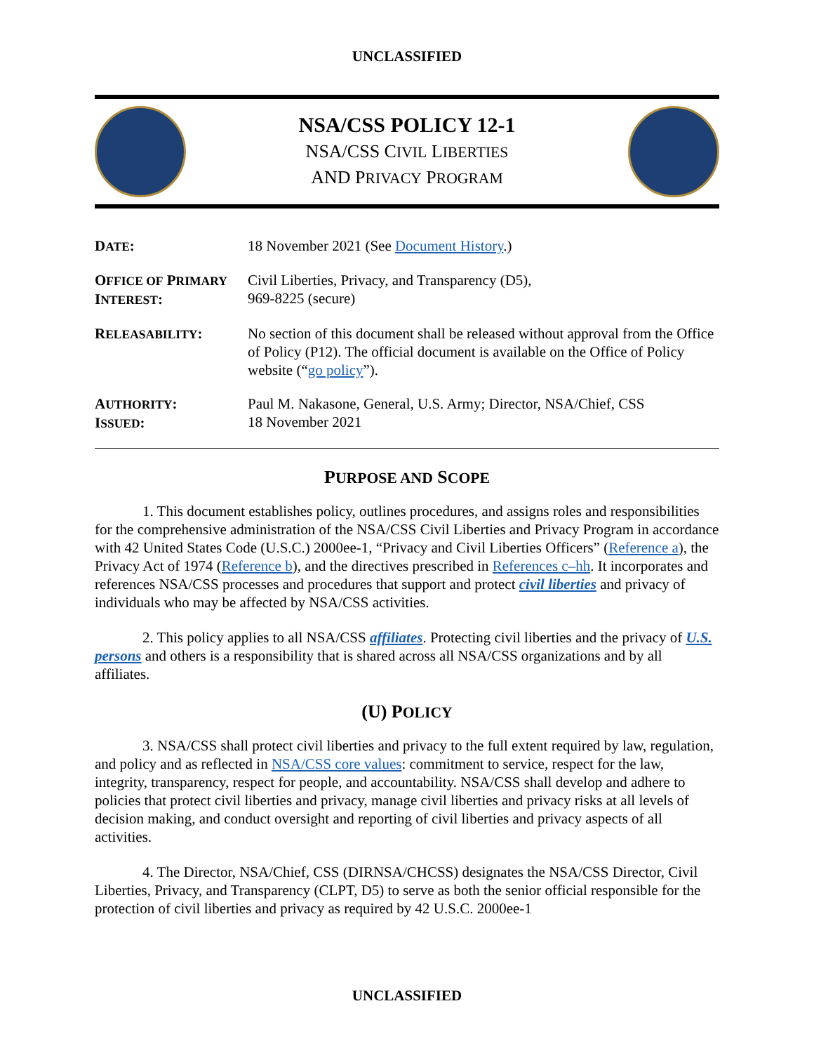UNCLASSIFIED
NSA/CSS POLICY 12-1
NSA/CSS CIVIL LIBERTIES
AND PRIVACY PROGRAM
| D ATE : | 18 November 2021 (See Document History .) |
| O FFICE OF P RIMARY I NTEREST : | Civil Liberties, Privacy, and Transparency (D5), 969-8225 (secure) |
| R ELEASABILITY : | No section of this document shall be released without approval from the Office of Policy (P12). The official document is available on the Office of Policy website (“ go policy ”). |
| A UTHORITY : I SSUED : | Paul M. Nakasone, General, U.S. Army; Director, NSA/Chief, CSS 18 November 2021 |
PURPOSE AND SCOPE
1. This document establishes policy, outlines procedures, and assigns roles and responsibilities for the comprehensive administration of the NSA/CSS Civil Liberties and Privacy Program in accordance with 42 United States Code (U.S.C.) 2000ee-1, “Privacy and Civil Liberties Officers” (Reference a), the Privacy Act of 1974 (Reference b), and the directives prescribed in References c–hh. It incorporates and references NSA/CSS processes and procedures that support and protect civil liberties and privacy of individuals who may be affected by NSA/CSS activities.
2. This policy applies to all NSA/CSS affiliates. Protecting civil liberties and the privacy of U.S. persons and others is a responsibility that is shared across all NSA/CSS organizations and by all affiliates.
(U) POLICY
3. NSA/CSS shall protect civil liberties and privacy to the full extent required by law, regulation, and policy and as reflected in NSA/CSS core values: commitment to service, respect for the law, integrity, transparency, respect for people, and accountability. NSA/CSS shall develop and adhere to policies that protect civil liberties and privacy, manage civil liberties and privacy risks at all levels of decision making, and conduct oversight and reporting of civil liberties and privacy aspects of all activities.
4. The Director, NSA/Chief, CSS (DIRNSA/CHCSS) designates the NSA/CSS Director, Civil Liberties, Privacy, and Transparency (CLPT, D5) to serve as both the senior official responsible for the protection of civil liberties and privacy as required by 42 U.S.C. 2000ee-1
UNCLASSIFIED